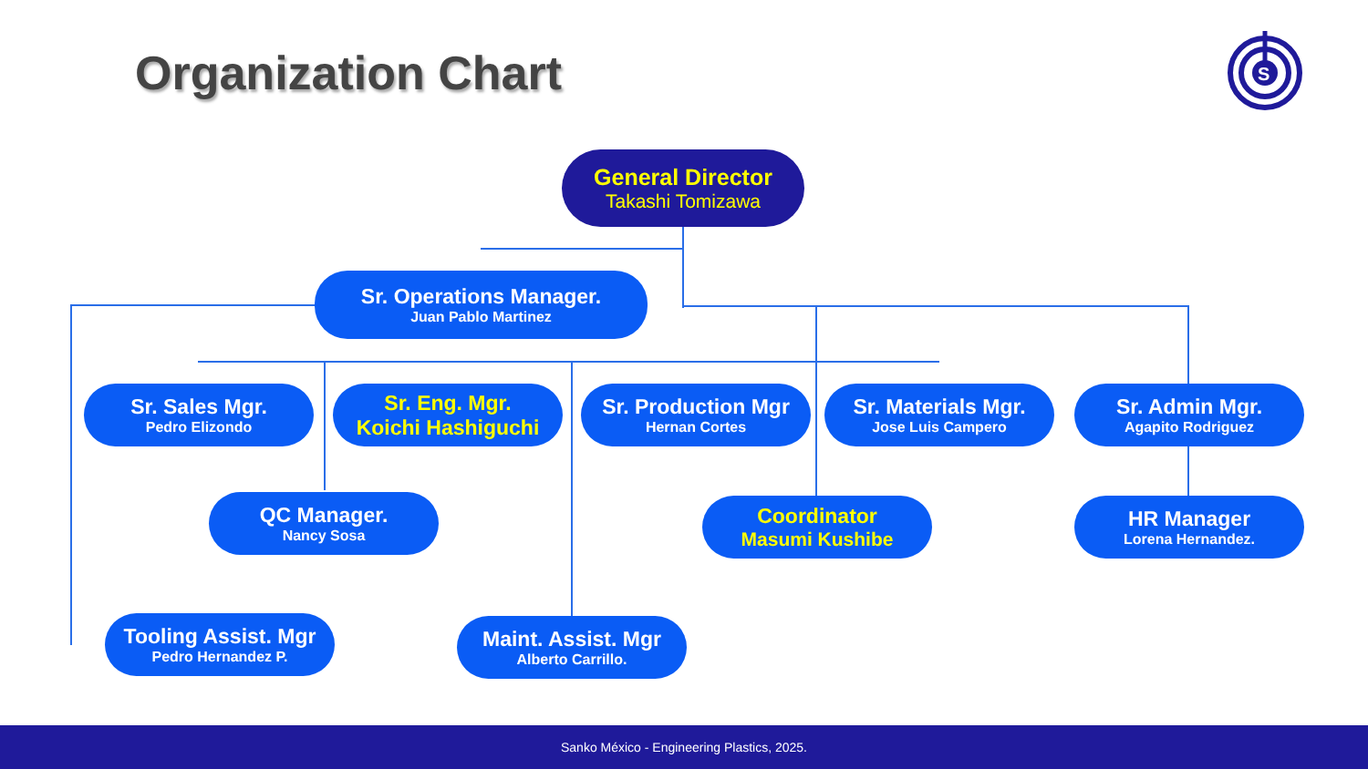Organization Chart
S
General Director
Takashi Tomizawa
Sr. Operations Manager.
Juan Pablo Martinez
Sr. Sales Mgr.
Pedro Elizondo
Sr. Eng. Mgr.
Koichi Hashiguchi
Sr. Production Mgr
Hernan Cortes
Sr. Materials Mgr.
Jose Luis Campero
Sr. Admin Mgr.
Agapito Rodriguez
QC Manager.
Nancy Sosa
Coordinator
Masumi Kushibe
HR Manager
Lorena Hernandez.
Tooling Assist. Mgr
Pedro Hernandez P.
Maint. Assist. Mgr
Alberto Carrillo.
Sanko México - Engineering Plastics, 2025.